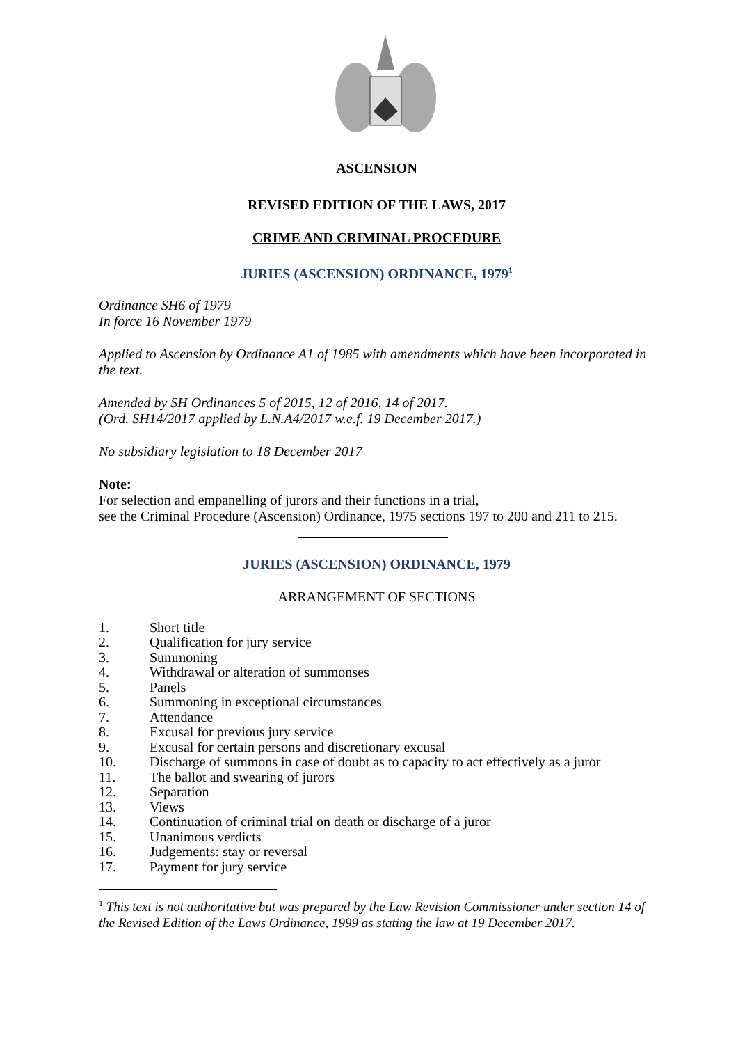ASCENSION
REVISED EDITION OF THE LAWS, 2017
CRIME AND CRIMINAL PROCEDURE
JURIES (ASCENSION) ORDINANCE, 1979<sup>1</sup>
Ordinance SH6 of 1979
In force 16 November 1979
Applied to Ascension by Ordinance A1 of 1985 with amendments which have been incorporated in the text.
Amended by SH Ordinances 5 of 2015, 12 of 2016, 14 of 2017.
(Ord. SH14/2017 applied by L.N.A4/2017 w.e.f. 19 December 2017.)
No subsidiary legislation to 18 December 2017
Note:
For selection and empanelling of jurors and their functions in a trial,
see the Criminal Procedure (Ascension) Ordinance, 1975 sections 197 to 200 and 211 to 215.
JURIES (ASCENSION) ORDINANCE, 1979
ARRANGEMENT OF SECTIONS
1. Short title
2. Qualification for jury service
3. Summoning
4. Withdrawal or alteration of summonses
5. Panels
6. Summoning in exceptional circumstances
7. Attendance
8. Excusal for previous jury service
9. Excusal for certain persons and discretionary excusal
10. Discharge of summons in case of doubt as to capacity to act effectively as a juror
11. The ballot and swearing of jurors
12. Separation
13. Views
14. Continuation of criminal trial on death or discharge of a juror
15. Unanimous verdicts
16. Judgements: stay or reversal
17. Payment for jury service
<sup>1</sup> This text is not authoritative but was prepared by the Law Revision Commissioner under section 14 of the Revised Edition of the Laws Ordinance, 1999 as stating the law at 19 December 2017.